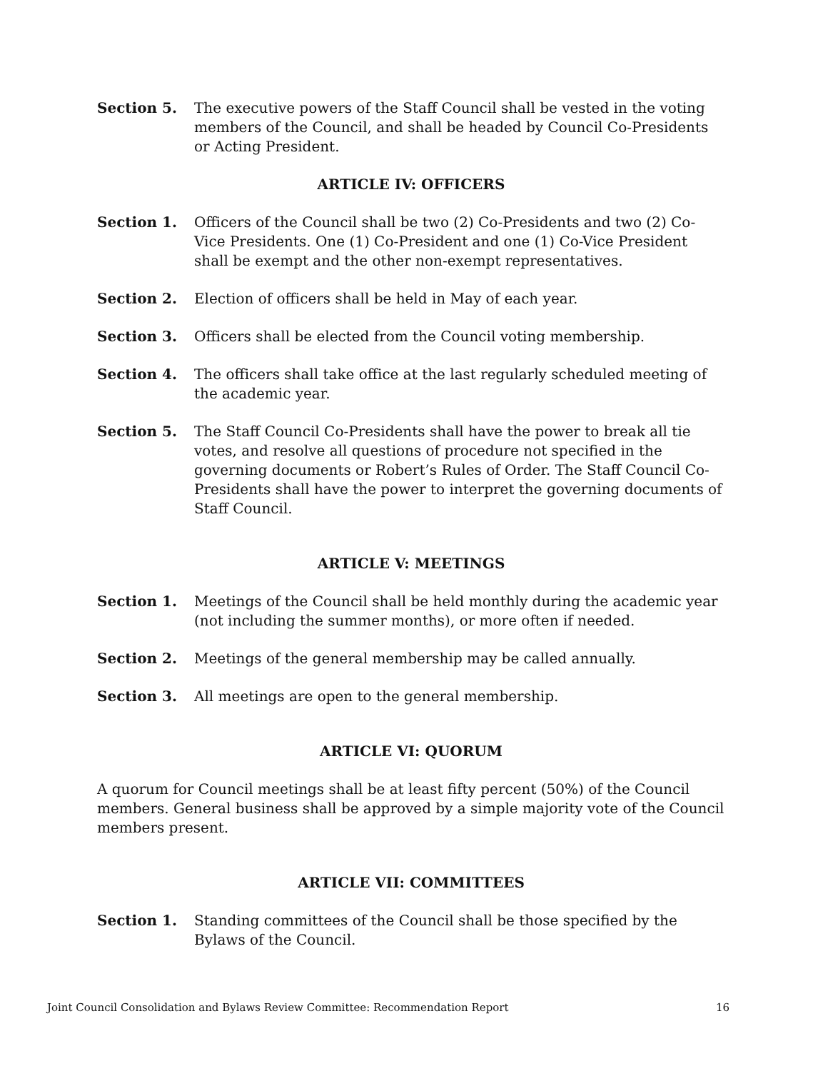Section 5. The executive powers of the Staff Council shall be vested in the voting members of the Council, and shall be headed by Council Co-Presidents or Acting President.
ARTICLE IV: OFFICERS
Section 1. Officers of the Council shall be two (2) Co-Presidents and two (2) Co-Vice Presidents. One (1) Co-President and one (1) Co-Vice President shall be exempt and the other non-exempt representatives.
Section 2. Election of officers shall be held in May of each year.
Section 3. Officers shall be elected from the Council voting membership.
Section 4. The officers shall take office at the last regularly scheduled meeting of the academic year.
Section 5. The Staff Council Co-Presidents shall have the power to break all tie votes, and resolve all questions of procedure not specified in the governing documents or Robert’s Rules of Order. The Staff Council Co-Presidents shall have the power to interpret the governing documents of Staff Council.
ARTICLE V: MEETINGS
Section 1. Meetings of the Council shall be held monthly during the academic year (not including the summer months), or more often if needed.
Section 2. Meetings of the general membership may be called annually.
Section 3. All meetings are open to the general membership.
ARTICLE VI: QUORUM
A quorum for Council meetings shall be at least fifty percent (50%) of the Council members. General business shall be approved by a simple majority vote of the Council members present.
ARTICLE VII: COMMITTEES
Section 1. Standing committees of the Council shall be those specified by the Bylaws of the Council.
Joint Council Consolidation and Bylaws Review Committee: Recommendation Report 16